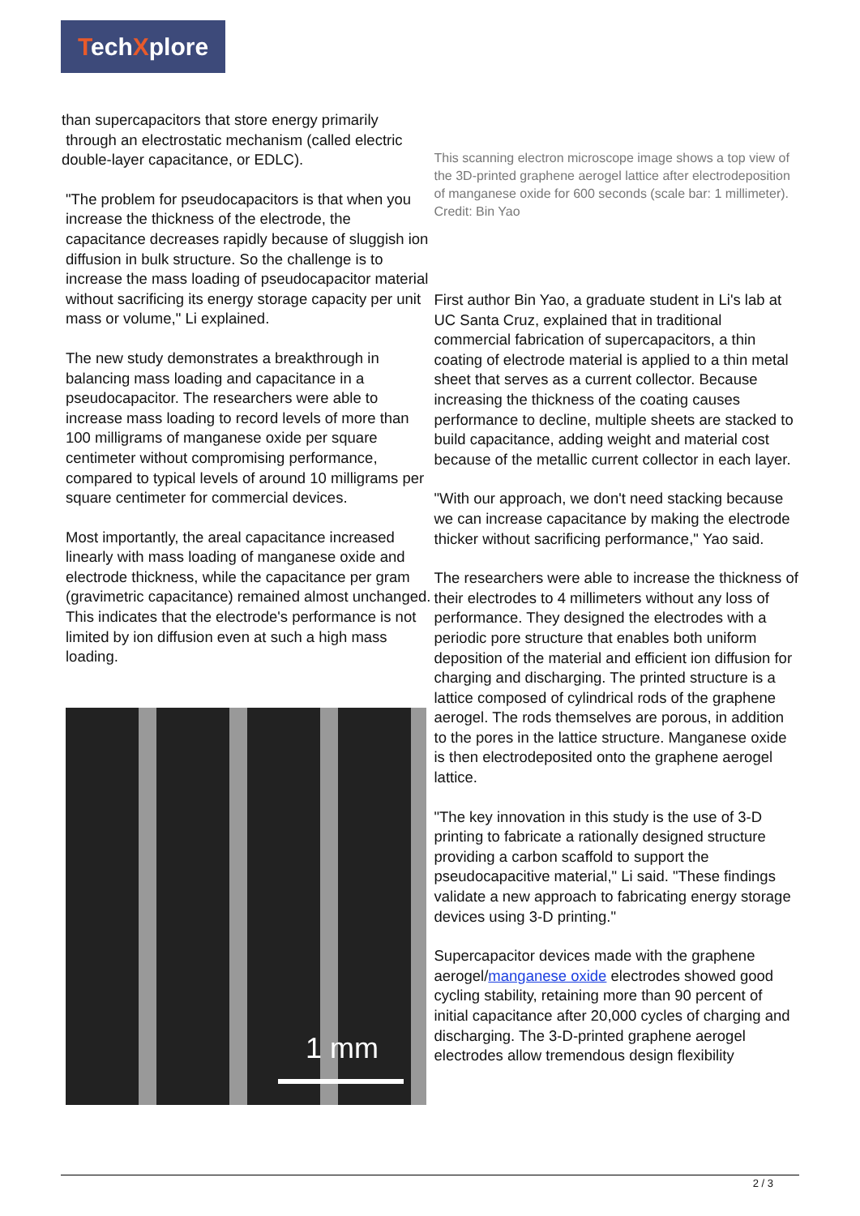TechXplore
than supercapacitors that store energy primarily
through an electrostatic mechanism (called electric double-layer capacitance, or EDLC).
"The problem for pseudocapacitors is that when you increase the thickness of the electrode, the capacitance decreases rapidly because of sluggish ion diffusion in bulk structure. So the challenge is to increase the mass loading of pseudocapacitor material without sacrificing its energy storage capacity per unit mass or volume," Li explained.
The new study demonstrates a breakthrough in balancing mass loading and capacitance in a pseudocapacitor. The researchers were able to increase mass loading to record levels of more than 100 milligrams of manganese oxide per square centimeter without compromising performance, compared to typical levels of around 10 milligrams per square centimeter for commercial devices.
Most importantly, the areal capacitance increased linearly with mass loading of manganese oxide and electrode thickness, while the capacitance per gram (gravimetric capacitance) remained almost unchanged. This indicates that the electrode's performance is not limited by ion diffusion even at such a high mass loading.
1 mm
This scanning electron microscope image shows a top view of the 3D-printed graphene aerogel lattice after electrodeposition of manganese oxide for 600 seconds (scale bar: 1 millimeter). Credit: Bin Yao
First author Bin Yao, a graduate student in Li's lab at UC Santa Cruz, explained that in traditional commercial fabrication of supercapacitors, a thin coating of electrode material is applied to a thin metal sheet that serves as a current collector. Because increasing the thickness of the coating causes performance to decline, multiple sheets are stacked to build capacitance, adding weight and material cost because of the metallic current collector in each layer.
"With our approach, we don't need stacking because we can increase capacitance by making the electrode thicker without sacrificing performance," Yao said.
The researchers were able to increase the thickness of their electrodes to 4 millimeters without any loss of performance. They designed the electrodes with a periodic pore structure that enables both uniform deposition of the material and efficient ion diffusion for charging and discharging. The printed structure is a lattice composed of cylindrical rods of the graphene aerogel. The rods themselves are porous, in addition to the pores in the lattice structure. Manganese oxide is then electrodeposited onto the graphene aerogel lattice.
"The key innovation in this study is the use of 3-D printing to fabricate a rationally designed structure providing a carbon scaffold to support the pseudocapacitive material," Li said. "These findings validate a new approach to fabricating energy storage devices using 3-D printing."
Supercapacitor devices made with the graphene aerogel/manganese oxide electrodes showed good cycling stability, retaining more than 90 percent of initial capacitance after 20,000 cycles of charging and discharging. The 3-D-printed graphene aerogel electrodes allow tremendous design flexibility
2 / 3